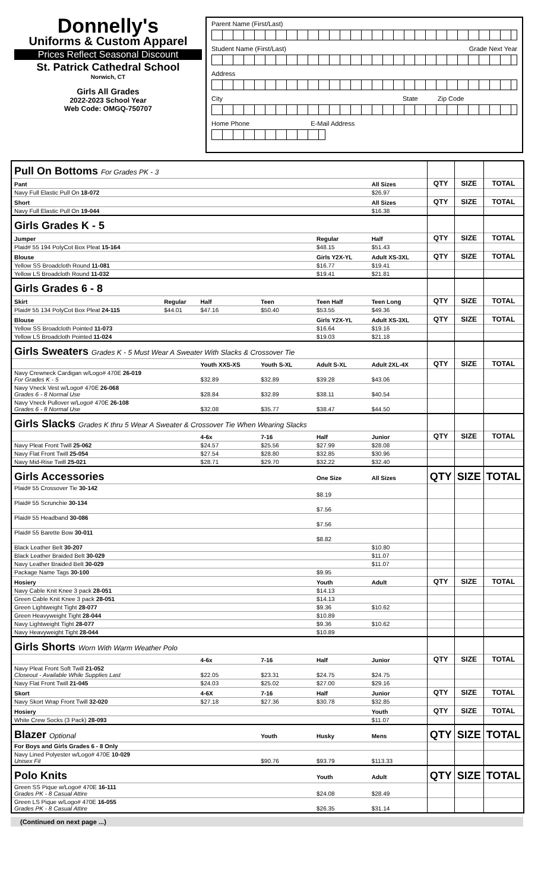Donnelly's
Uniforms & Custom Apparel
Prices Reflect Seasonal Discount
St. Patrick Cathedral School
Norwich, CT
Girls All Grades
2022-2023 School Year
Web Code: OMGQ-750707
Parent Name (First/Last)
Student Name (First/Last) Grade Next Year
Address
City State Zip Code
Home Phone E-Mail Address
| Pull On Bottoms For Grades PK - 3 | | | | | | | | | |
| Pant | | | | | | All Sizes | QTY | SIZE | TOTAL |
| Navy Full Elastic Pull On 18-072 | | | | | | $26.97 | | | |
| Short | | | | | | All Sizes | QTY | SIZE | TOTAL |
| Navy Full Elastic Pull On 19-044 | | | | | | $16.38 | | | |
| Girls Grades K - 5 | | | | | | | | | |
| Jumper | | | | | Regular | Half | QTY | SIZE | TOTAL |
| Plaid# 55 194 PolyCot Box Pleat 15-164 | | | | | $48.15 | $51.43 | | | |
| Blouse | | | | | Girls Y2X-YL | Adult XS-3XL | QTY | SIZE | TOTAL |
| Yellow SS Broadcloth Round 11-081 | | | | | $16.77 | $19.41 | | | |
| Yellow LS Broadcloth Round 11-032 | | | | | $19.41 | $21.81 | | | |
| Girls Grades 6 - 8 | | | | | | | | | |
| Skirt | Regular | Half | Teen | | Teen Half | Teen Long | QTY | SIZE | TOTAL |
| Plaid# 55 134 PolyCot Box Pleat 24-115 | $44.01 | $47.16 | $50.40 | | $53.55 | $49.36 | | | |
| Blouse | | | | | Girls Y2X-YL | Adult XS-3XL | QTY | SIZE | TOTAL |
| Yellow SS Broadcloth Pointed 11-073 | | | | | $16.64 | $19.16 | | | |
| Yellow LS Broadcloth Pointed 11-024 | | | | | $19.03 | $21.18 | | | |
| Girls Sweaters Grades K - 5 Must Wear A Sweater With Slacks & Crossover Tie | | | | | | | | | |
| | | Youth XXS-XS | Youth S-XL | | Adult S-XL | Adult 2XL-4X | QTY | SIZE | TOTAL |
| Navy Crewneck Cardigan w/Logo# 470E 26-019 For Grades K - 5 | | $32.89 | $32.89 | | $39.28 | $43.06 | | | |
| Navy Vneck Vest w/Logo# 470E 26-068 Grades 6 - 8 Normal Use | | $28.84 | $32.89 | | $38.11 | $40.54 | | | |
| Navy Vneck Pullover w/Logo# 470E 26-108 Grades 6 - 8 Normal Use | | $32.08 | $35.77 | | $38.47 | $44.50 | | | |
| Girls Slacks Grades K thru 5 Wear A Sweater & Crossover Tie When Wearing Slacks | | | | | | | | | |
| | | 4-6x | 7-16 | | Half | Junior | QTY | SIZE | TOTAL |
| Navy Pleat Front Twill 25-062 | | $24.57 | $25.56 | | $27.99 | $28.08 | | | |
| Navy Flat Front Twill 25-054 | | $27.54 | $28.80 | | $32.85 | $30.96 | | | |
| Navy Mid-Rise Twill 25-021 | | $28.71 | $29.70 | | $32.22 | $32.40 | | | |
| Girls Accessories | | | | | One Size | All Sizes | QTY | SIZE | TOTAL |
| Plaid# 55 Crossover Tie 30-142 | | | | | $8.19 | | | | |
| Plaid# 55 Scrunchie 30-134 | | | | | $7.56 | | | | |
| Plaid# 55 Headband 30-086 | | | | | $7.56 | | | | |
| Plaid# 55 Barette Bow 30-011 | | | | | $8.82 | | | | |
| Black Leather Belt 30-207 | | | | | | $10.80 | | | |
| Black Leather Braided Belt 30-029 | | | | | | $11.07 | | | |
| Navy Leather Braided Belt 30-029 | | | | | | $11.07 | | | |
| Package Name Tags 30-100 | | | | | $9.95 | | | | |
| Hosiery | | | | | Youth | Adult | QTY | SIZE | TOTAL |
| Navy Cable Knit Knee 3 pack 28-051 | | | | | $14.13 | | | | |
| Green Cable Knit Knee 3 pack 28-051 | | | | | $14.13 | | | | |
| Green Lightweight Tight 28-077 | | | | | $9.36 | $10.62 | | | |
| Green Heavyweight Tight 28-044 | | | | | $10.89 | | | | |
| Navy Lightweight Tight 28-077 | | | | | $9.36 | $10.62 | | | |
| Navy Heavyweight Tight 28-044 | | | | | $10.89 | | | | |
| Girls Shorts Worn With Warm Weather Polo | | | | | | | | | |
| | | 4-6x | 7-16 | | Half | Junior | QTY | SIZE | TOTAL |
| Navy Pleat Front Soft Twill 21-052 Closeout - Available While Supplies Last | | $22.05 | $23.31 | | $24.75 | $24.75 | | | |
| Navy Flat Front Twill 21-045 | | $24.03 | $25.02 | | $27.00 | $29.16 | | | |
| Skort | | 4-6X | 7-16 | | Half | Junior | QTY | SIZE | TOTAL |
| Navy Skort Wrap Front Twill 32-020 | | $27.18 | $27.36 | | $30.78 | $32.85 | | | |
| Hosiery | | | | | | Youth | QTY | SIZE | TOTAL |
| White Crew Socks (3 Pack) 28-093 | | | | | | $11.07 | | | |
| Blazer Optional | | | Youth | | Husky | Mens | QTY | SIZE | TOTAL |
| For Boys and Girls Grades 6 - 8 Only | | | | | | | | | |
| Navy Lined Polyester w/Logo# 470E 10-029 Unisex Fit | | | $90.76 | | $93.79 | $113.33 | | | |
| Polo Knits | | | | | Youth | Adult | QTY | SIZE | TOTAL |
| Green SS Pique w/Logo# 470E 16-111 Grades PK - 8 Casual Attire | | | | | $24.08 | $28.49 | | | |
| Green LS Pique w/Logo# 470E 16-055 Grades PK - 8 Casual Attire | | | | | $26.35 | $31.14 | | | |
(Continued on next page ...)